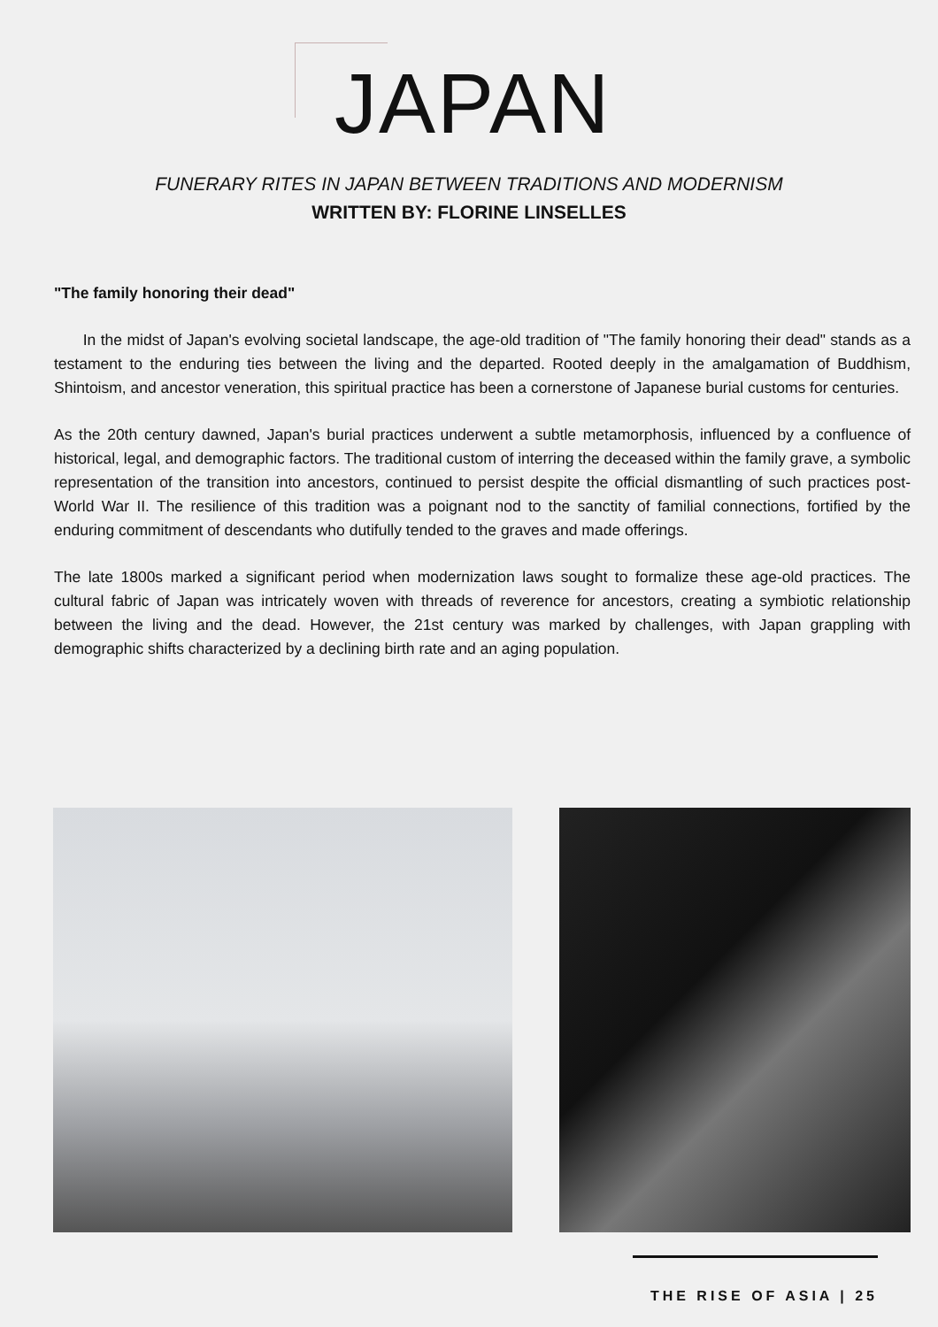JAPAN
FUNERARY RITES IN JAPAN BETWEEN TRADITIONS AND MODERNISM
WRITTEN BY: FLORINE LINSELLES
"The family honoring their dead"
In the midst of Japan's evolving societal landscape, the age-old tradition of "The family honoring their dead" stands as a testament to the enduring ties between the living and the departed. Rooted deeply in the amalgamation of Buddhism, Shintoism, and ancestor veneration, this spiritual practice has been a cornerstone of Japanese burial customs for centuries.
As the 20th century dawned, Japan's burial practices underwent a subtle metamorphosis, influenced by a confluence of historical, legal, and demographic factors. The traditional custom of interring the deceased within the family grave, a symbolic representation of the transition into ancestors, continued to persist despite the official dismantling of such practices post-World War II. The resilience of this tradition was a poignant nod to the sanctity of familial connections, fortified by the enduring commitment of descendants who dutifully tended to the graves and made offerings.
The late 1800s marked a significant period when modernization laws sought to formalize these age-old practices. The cultural fabric of Japan was intricately woven with threads of reverence for ancestors, creating a symbiotic relationship between the living and the dead. However, the 21st century was marked by challenges, with Japan grappling with demographic shifts characterized by a declining birth rate and an aging population.
THE RISE OF ASIA | 25